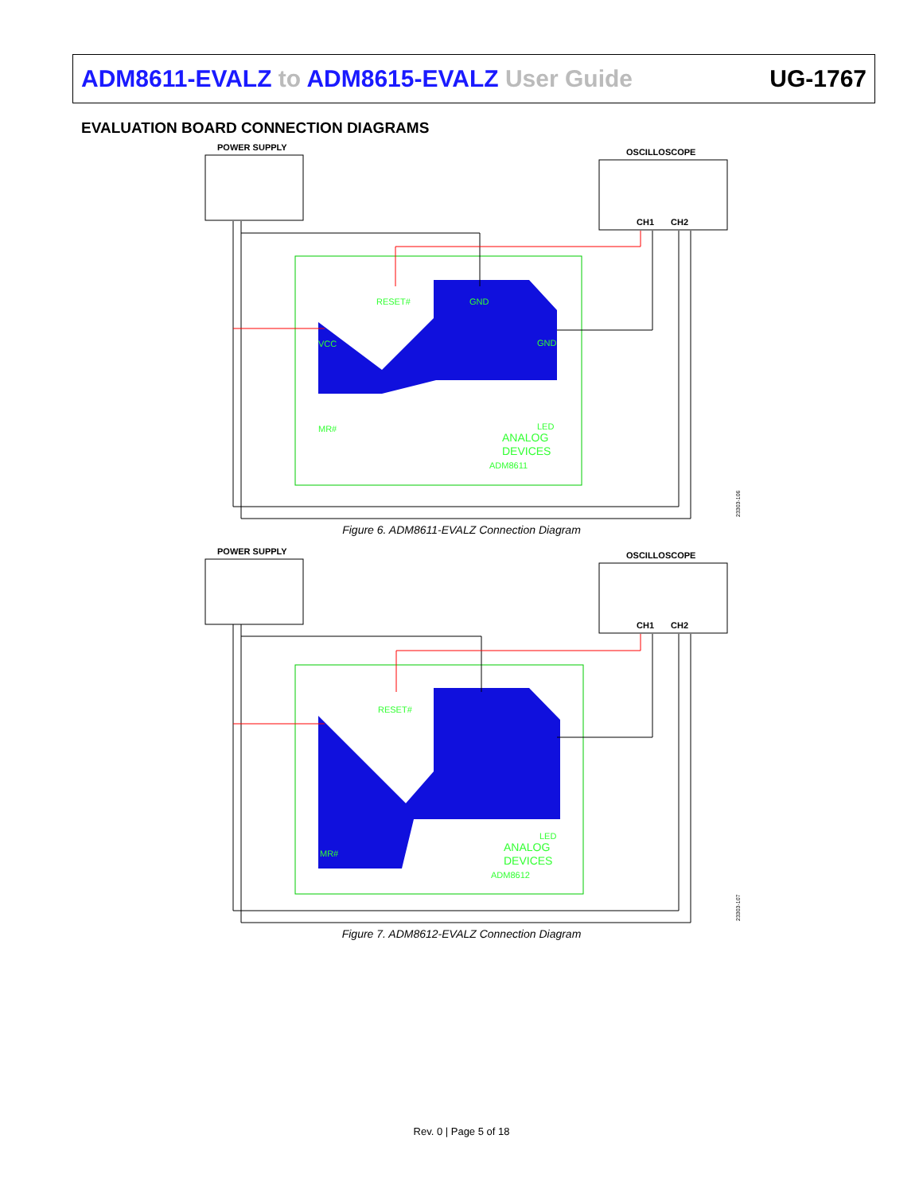ADM8611-EVALZ to ADM8615-EVALZ User Guide UG-1767
EVALUATION BOARD CONNECTION DIAGRAMS
POWER SUPPLY
OSCILLOSCOPE
CH1
CH2
ANALOG
DEVICES
ADM8611
VCC
MR#
GND
RESET#
GND
LED
23303-106
Figure 6. ADM8611-EVALZ Connection Diagram
POWER SUPPLY
OSCILLOSCOPE
CH1
CH2
ANALOG
DEVICES
ADM8612
RESET#
MR#
LED
23303-107
Figure 7. ADM8612-EVALZ Connection Diagram
Rev. 0 | Page 5 of 18